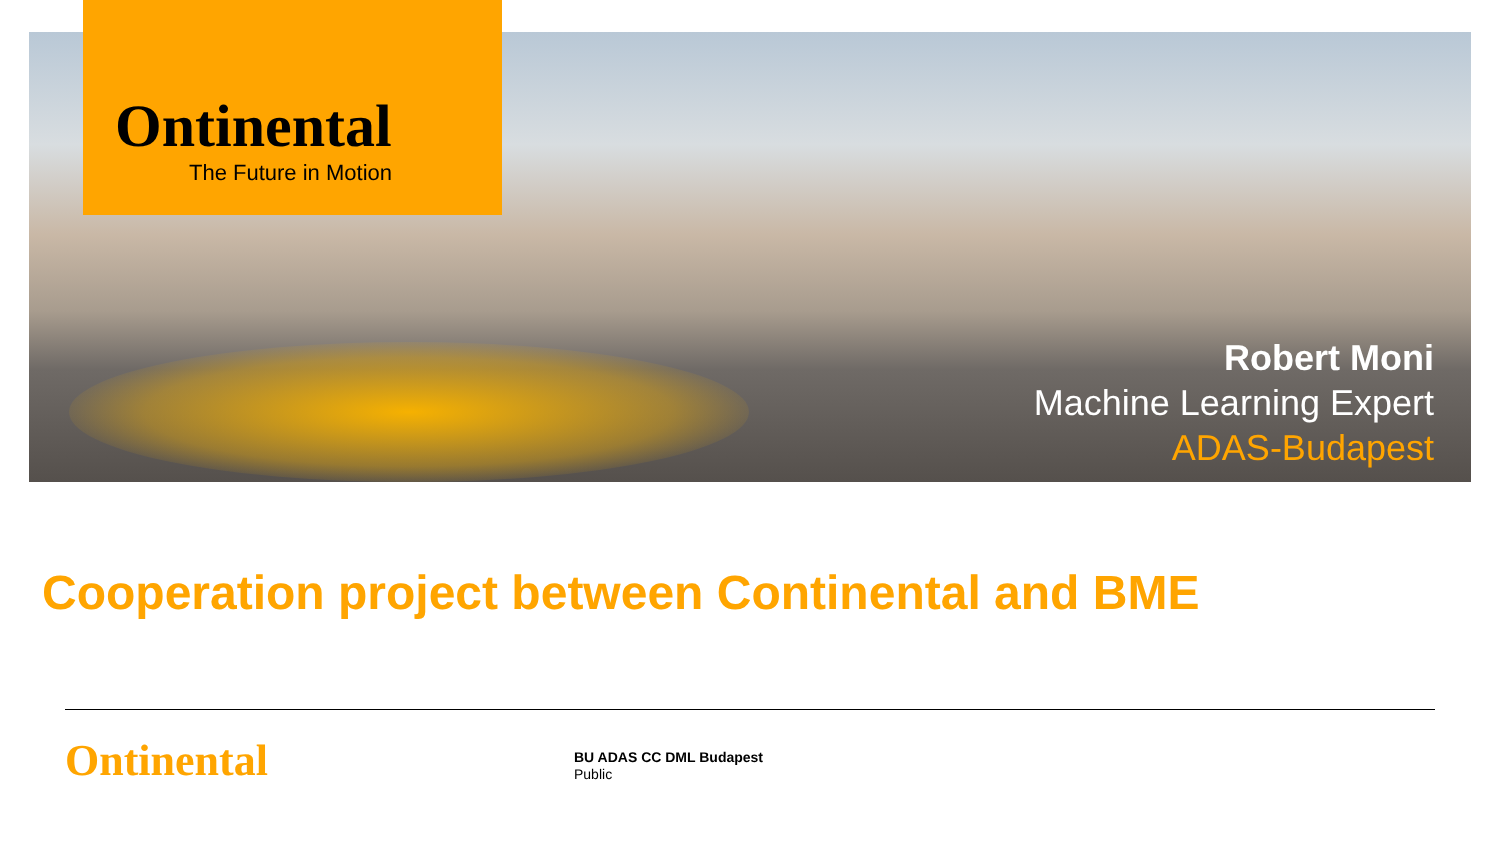Ontinental
The Future in Motion
Robert Moni
Machine Learning Expert
ADAS-Budapest
Cooperation project between Continental and BME
Ontinental
BU ADAS CC DML Budapest
Public